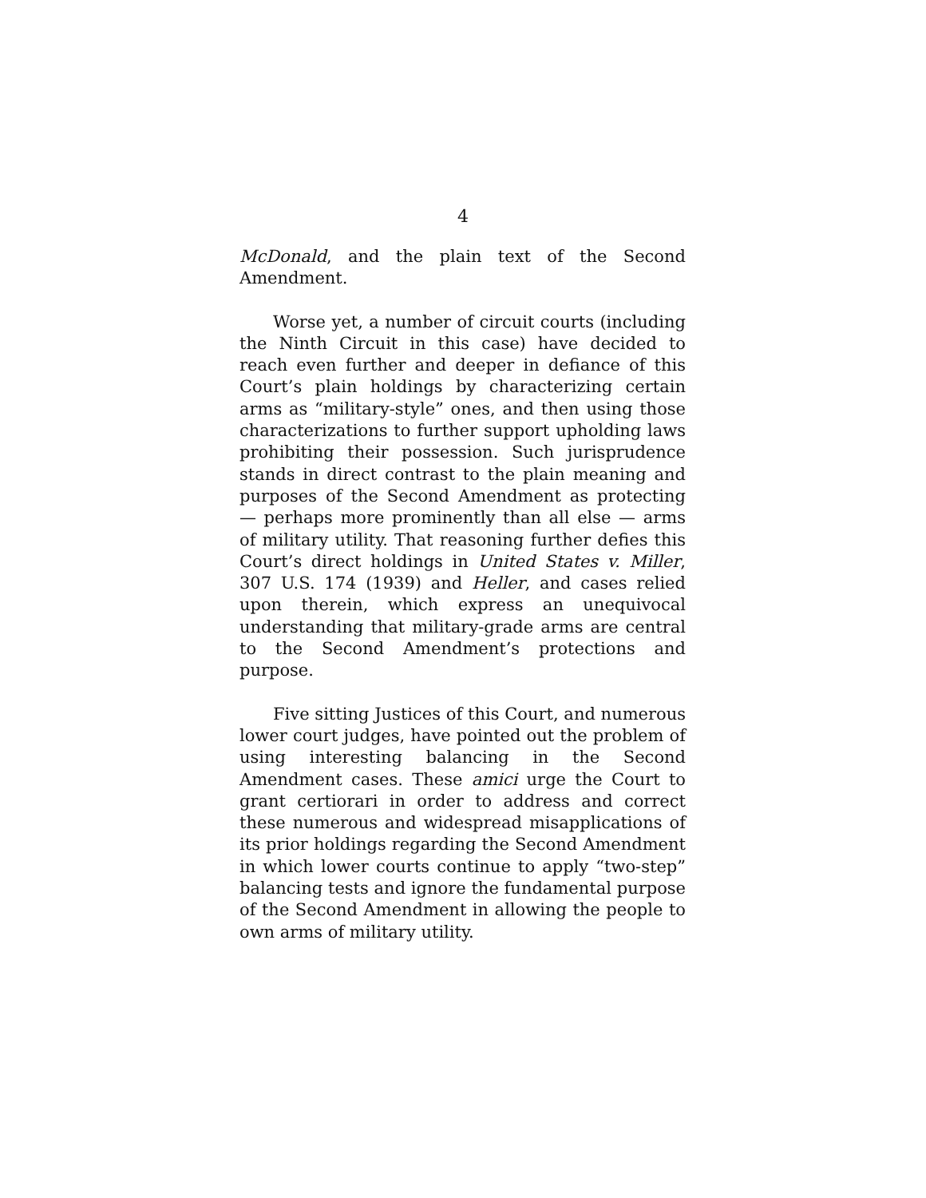4
McDonald, and the plain text of the Second Amendment.
Worse yet, a number of circuit courts (including the Ninth Circuit in this case) have decided to reach even further and deeper in defiance of this Court’s plain holdings by characterizing certain arms as “military-style” ones, and then using those characterizations to further support upholding laws prohibiting their possession. Such jurisprudence stands in direct contrast to the plain meaning and purposes of the Second Amendment as protecting — perhaps more prominently than all else — arms of military utility. That reasoning further defies this Court’s direct holdings in United States v. Miller, 307 U.S. 174 (1939) and Heller, and cases relied upon therein, which express an unequivocal understanding that military-grade arms are central to the Second Amendment’s protections and purpose.
Five sitting Justices of this Court, and numerous lower court judges, have pointed out the problem of using interesting balancing in the Second Amendment cases. These amici urge the Court to grant certiorari in order to address and correct these numerous and widespread misapplications of its prior holdings regarding the Second Amendment in which lower courts continue to apply “two-step” balancing tests and ignore the fundamental purpose of the Second Amendment in allowing the people to own arms of military utility.